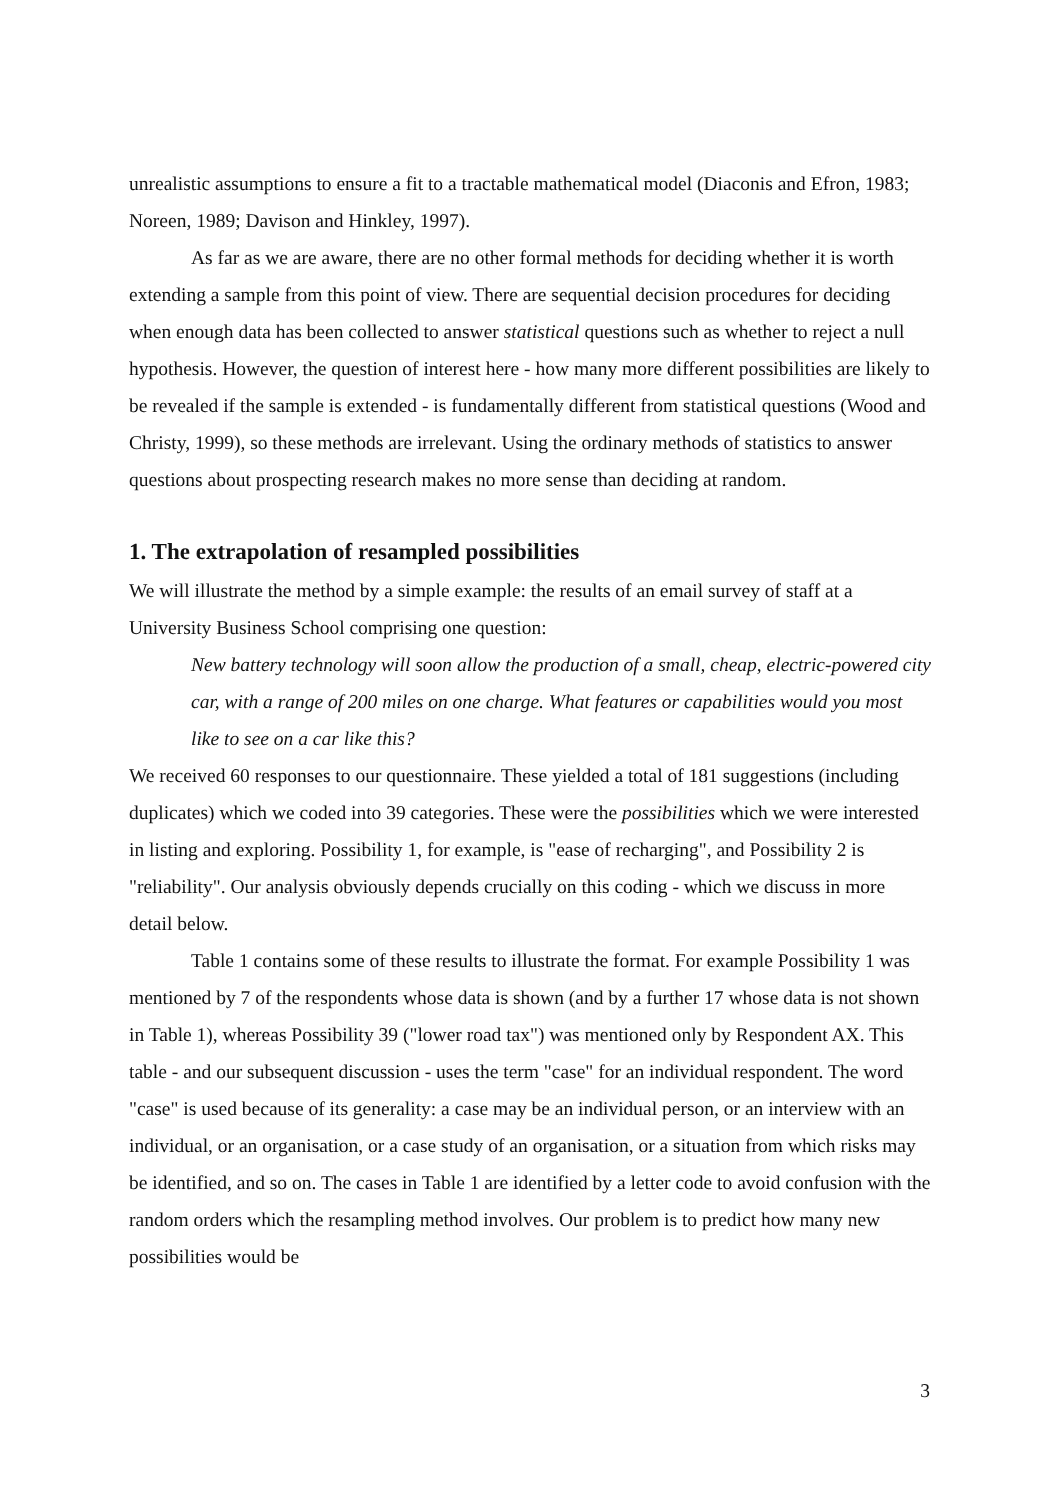unrealistic assumptions to ensure a fit to a tractable mathematical model (Diaconis and Efron, 1983; Noreen, 1989; Davison and Hinkley, 1997).
As far as we are aware, there are no other formal methods for deciding whether it is worth extending a sample from this point of view. There are sequential decision procedures for deciding when enough data has been collected to answer statistical questions such as whether to reject a null hypothesis. However, the question of interest here - how many more different possibilities are likely to be revealed if the sample is extended - is fundamentally different from statistical questions (Wood and Christy, 1999), so these methods are irrelevant. Using the ordinary methods of statistics to answer questions about prospecting research makes no more sense than deciding at random.
1. The extrapolation of resampled possibilities
We will illustrate the method by a simple example: the results of an email survey of staff at a University Business School comprising one question:
New battery technology will soon allow the production of a small, cheap, electric-powered city car, with a range of 200 miles on one charge. What features or capabilities would you most like to see on a car like this?
We received 60 responses to our questionnaire. These yielded a total of 181 suggestions (including duplicates) which we coded into 39 categories. These were the possibilities which we were interested in listing and exploring. Possibility 1, for example, is "ease of recharging", and Possibility 2 is "reliability". Our analysis obviously depends crucially on this coding - which we discuss in more detail below.
Table 1 contains some of these results to illustrate the format. For example Possibility 1 was mentioned by 7 of the respondents whose data is shown (and by a further 17 whose data is not shown in Table 1), whereas Possibility 39 ("lower road tax") was mentioned only by Respondent AX. This table - and our subsequent discussion - uses the term "case" for an individual respondent. The word "case" is used because of its generality: a case may be an individual person, or an interview with an individual, or an organisation, or a case study of an organisation, or a situation from which risks may be identified, and so on. The cases in Table 1 are identified by a letter code to avoid confusion with the random orders which the resampling method involves. Our problem is to predict how many new possibilities would be
3